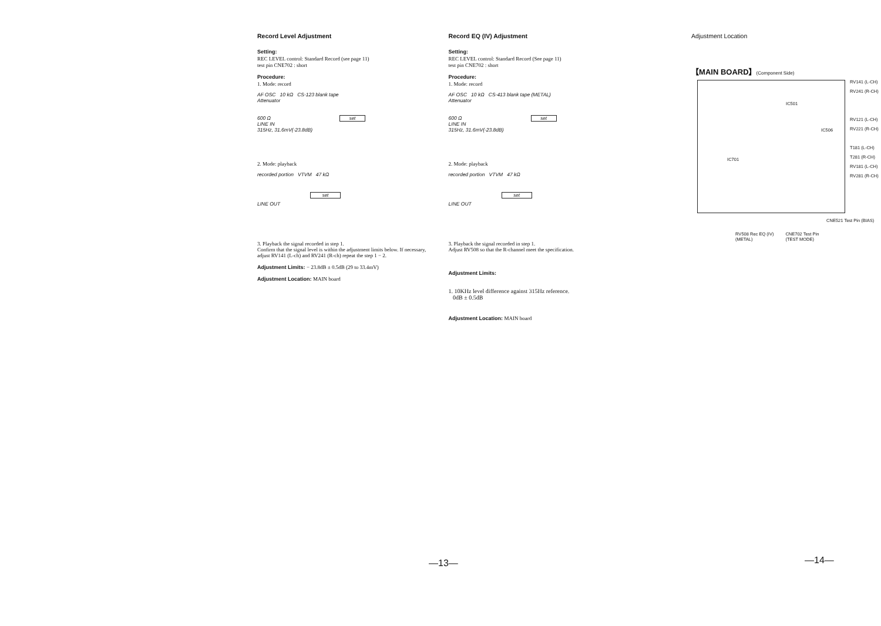Record Level Adjustment
Setting:
REC LEVEL control: Standard Record (see page 11)
test pin CNE702 : short
Procedure:
1. Mode: record
AF OSC 10 kΩ CS-123 blank tape
Attenuator
set
600 Ω
LINE IN
315Hz, 31.6mV(-23.8dB)
2. Mode: playback
recorded portion VTVM 47 kΩ
set
LINE OUT
3. Playback the signal recorded in step 1.
Confirm that the signal level is within the adjustment limits below. If necessary, adjust RV141 (L-ch) and RV241 (R-ch) repeat the step 1 − 2.
Adjustment Limits: − 23.8dB ± 0.5dB (29 to 33.4mV)
Adjustment Location: MAIN board
Record EQ (IV) Adjustment
Setting:
REC LEVEL control: Standard Record (See page 11)
test pin CNE702 : short
Procedure:
1. Mode: record
AF OSC 10 kΩ CS-413 blank tape (METAL)
Attenuator
set
600 Ω
LINE IN
315Hz, 31.6mV(-23.8dB)
2. Mode: playback
recorded portion VTVM 47 kΩ
set
LINE OUT
3. Playback the signal recorded in step 1.
Adjust RV508 so that the R-channel meet the specification.
Adjustment Limits:
1. 10KHz level difference against 315Hz reference.
0dB ± 0.5dB
Adjustment Location: MAIN board
Adjustment Location
【MAIN BOARD】(Component Side)
IC501
IC506
IC701
RV141 (L-CH)
RV241 (R-CH)
RV121 (L-CH)
RV221 (R-CH)
T181 (L-CH)
T281 (R-CH)
RV181 (L-CH)
RV281 (R-CH)
CNE521 Test Pin (BIAS)
RV508 Rec EQ (IV)
(METAL)
CNE702 Test Pin
(TEST MODE)
—13— —14—